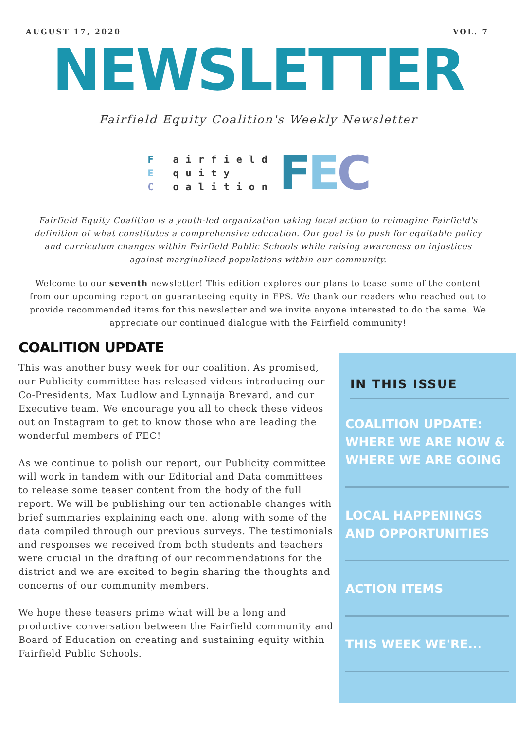AUGUST 17, 2020 VOL. 7
NEWSLETTER
Fairfield Equity Coalition's Weekly Newsletter
F airfield
E quity
C oalition
FEC
Fairfield Equity Coalition is a youth-led organization taking local action to reimagine Fairfield's definition of what constitutes a comprehensive education. Our goal is to push for equitable policy and curriculum changes within Fairfield Public Schools while raising awareness on injustices against marginalized populations within our community.
Welcome to our seventh newsletter! This edition explores our plans to tease some of the content from our upcoming report on guaranteeing equity in FPS. We thank our readers who reached out to provide recommended items for this newsletter and we invite anyone interested to do the same. We appreciate our continued dialogue with the Fairfield community!
COALITION UPDATE
This was another busy week for our coalition. As promised, our Publicity committee has released videos introducing our Co-Presidents, Max Ludlow and Lynnaija Brevard, and our Executive team. We encourage you all to check these videos out on Instagram to get to know those who are leading the wonderful members of FEC!
As we continue to polish our report, our Publicity committee will work in tandem with our Editorial and Data committees to release some teaser content from the body of the full report. We will be publishing our ten actionable changes with brief summaries explaining each one, along with some of the data compiled through our previous surveys. The testimonials and responses we received from both students and teachers were crucial in the drafting of our recommendations for the district and we are excited to begin sharing the thoughts and concerns of our community members.
We hope these teasers prime what will be a long and productive conversation between the Fairfield community and Board of Education on creating and sustaining equity within Fairfield Public Schools.
IN THIS ISSUE
COALITION UPDATE: WHERE WE ARE NOW & WHERE WE ARE GOING
LOCAL HAPPENINGS AND OPPORTUNITIES
ACTION ITEMS
THIS WEEK WE'RE...